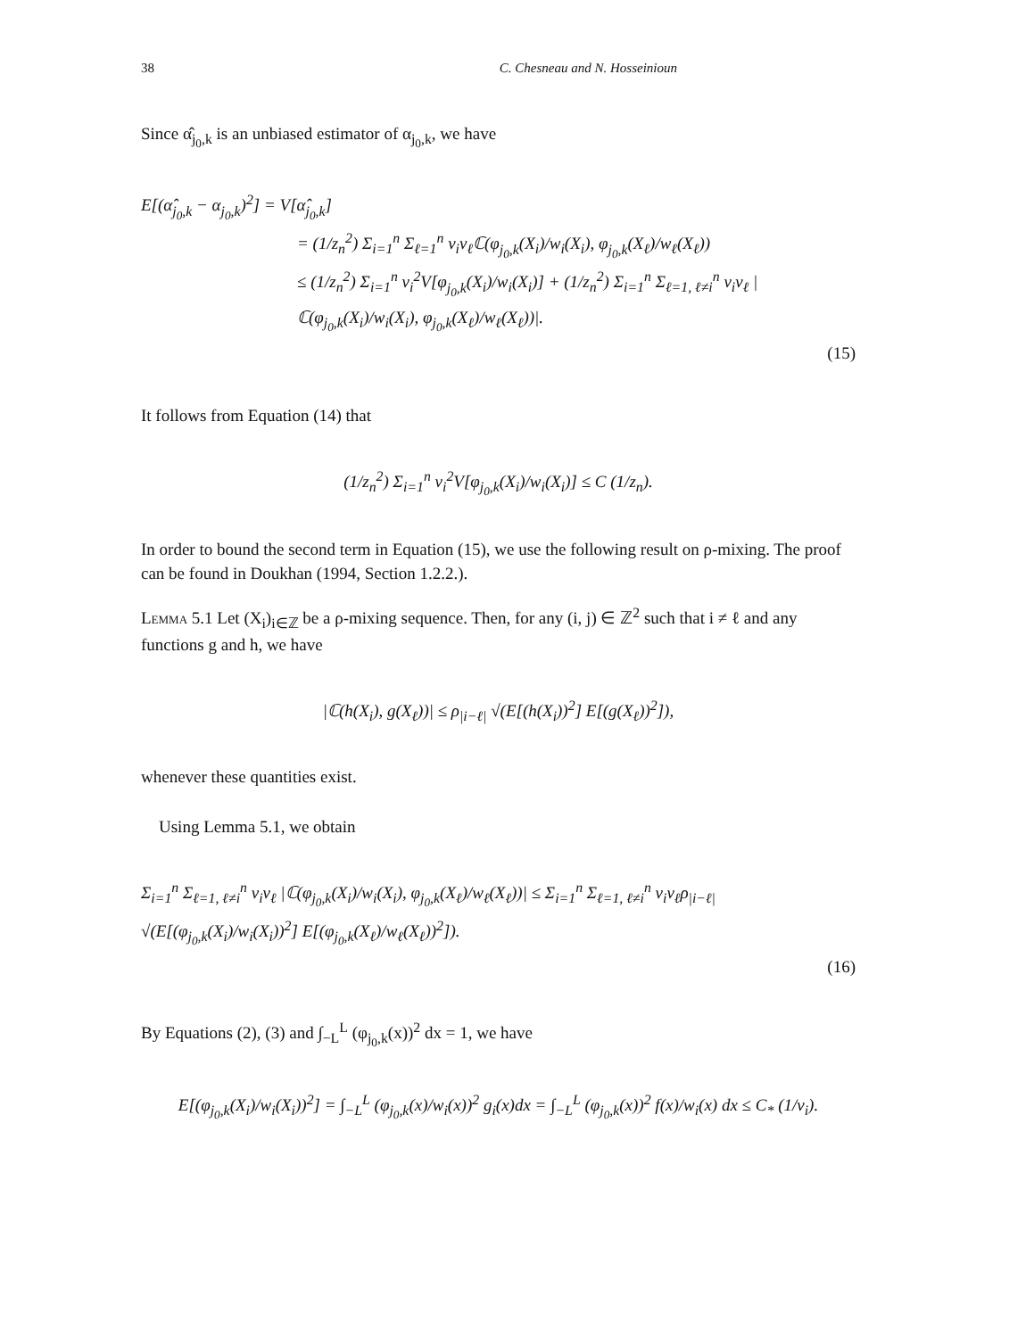38 C. Chesneau and N. Hosseinioun
Since α̂<sub>j<sub>0</sub>,k</sub> is an unbiased estimator of α<sub>j<sub>0</sub>,k</sub>, we have
E[(α̂<sub>j<sub>0</sub>,k</sub> − α<sub>j<sub>0</sub>,k</sub>)<sup>2</sup>] = V[α̂<sub>j<sub>0</sub>,k</sub>]
= (1/z<sub>n</sub><sup>2</sup>) Σ<sub>i=1</sub><sup>n</sup> Σ<sub>ℓ=1</sub><sup>n</sup> v<sub>i</sub>v<sub>ℓ</sub>ℂ(φ<sub>j<sub>0</sub>,k</sub>(X<sub>i</sub>)/w<sub>i</sub>(X<sub>i</sub>), φ<sub>j<sub>0</sub>,k</sub>(X<sub>ℓ</sub>)/w<sub>ℓ</sub>(X<sub>ℓ</sub>))
≤ (1/z<sub>n</sub><sup>2</sup>) Σ<sub>i=1</sub><sup>n</sup> v<sub>i</sub><sup>2</sup>V[φ<sub>j<sub>0</sub>,k</sub>(X<sub>i</sub>)/w<sub>i</sub>(X<sub>i</sub>)] + (1/z<sub>n</sub><sup>2</sup>) Σ<sub>i=1</sub><sup>n</sup> Σ<sub>ℓ=1, ℓ≠i</sub><sup>n</sup> v<sub>i</sub>v<sub>ℓ</sub> |ℂ(φ<sub>j<sub>0</sub>,k</sub>(X<sub>i</sub>)/w<sub>i</sub>(X<sub>i</sub>), φ<sub>j<sub>0</sub>,k</sub>(X<sub>ℓ</sub>)/w<sub>ℓ</sub>(X<sub>ℓ</sub>))|.
(15)
It follows from Equation (14) that
(1/z<sub>n</sub><sup>2</sup>) Σ<sub>i=1</sub><sup>n</sup> v<sub>i</sub><sup>2</sup>V[φ<sub>j<sub>0</sub>,k</sub>(X<sub>i</sub>)/w<sub>i</sub>(X<sub>i</sub>)] ≤ C (1/z<sub>n</sub>).
In order to bound the second term in Equation (15), we use the following result on ρ-mixing. The proof can be found in Doukhan (1994, Section 1.2.2.).
Lemma 5.1 Let (X<sub>i</sub>)<sub>i∈ℤ</sub> be a ρ-mixing sequence. Then, for any (i, j) ∈ ℤ<sup>2</sup> such that i ≠ ℓ and any functions g and h, we have
|ℂ(h(X<sub>i</sub>), g(X<sub>ℓ</sub>))| ≤ ρ<sub>|i−ℓ|</sub> √(E[(h(X<sub>i</sub>))<sup>2</sup>] E[(g(X<sub>ℓ</sub>))<sup>2</sup>]),
whenever these quantities exist.
Using Lemma 5.1, we obtain
Σ<sub>i=1</sub><sup>n</sup> Σ<sub>ℓ=1, ℓ≠i</sub><sup>n</sup> v<sub>i</sub>v<sub>ℓ</sub> |ℂ(φ<sub>j<sub>0</sub>,k</sub>(X<sub>i</sub>)/w<sub>i</sub>(X<sub>i</sub>), φ<sub>j<sub>0</sub>,k</sub>(X<sub>ℓ</sub>)/w<sub>ℓ</sub>(X<sub>ℓ</sub>))| ≤ Σ<sub>i=1</sub><sup>n</sup> Σ<sub>ℓ=1, ℓ≠i</sub><sup>n</sup> v<sub>i</sub>v<sub>ℓ</sub>ρ<sub>|i−ℓ|</sub> √(E[(φ<sub>j<sub>0</sub>,k</sub>(X<sub>i</sub>)/w<sub>i</sub>(X<sub>i</sub>))<sup>2</sup>] E[(φ<sub>j<sub>0</sub>,k</sub>(X<sub>ℓ</sub>)/w<sub>ℓ</sub>(X<sub>ℓ</sub>))<sup>2</sup>]).
(16)
By Equations (2), (3) and ∫<sub>−L</sub><sup>L</sup> (φ<sub>j<sub>0</sub>,k</sub>(x))<sup>2</sup> dx = 1, we have
E[(φ<sub>j<sub>0</sub>,k</sub>(X<sub>i</sub>)/w<sub>i</sub>(X<sub>i</sub>))<sup>2</sup>] = ∫<sub>−L</sub><sup>L</sup> (φ<sub>j<sub>0</sub>,k</sub>(x)/w<sub>i</sub>(x))<sup>2</sup> g<sub>i</sub>(x)dx = ∫<sub>−L</sub><sup>L</sup> (φ<sub>j<sub>0</sub>,k</sub>(x))<sup>2</sup> f(x)/w<sub>i</sub>(x) dx ≤ C<sub>*</sub> (1/v<sub>i</sub>).